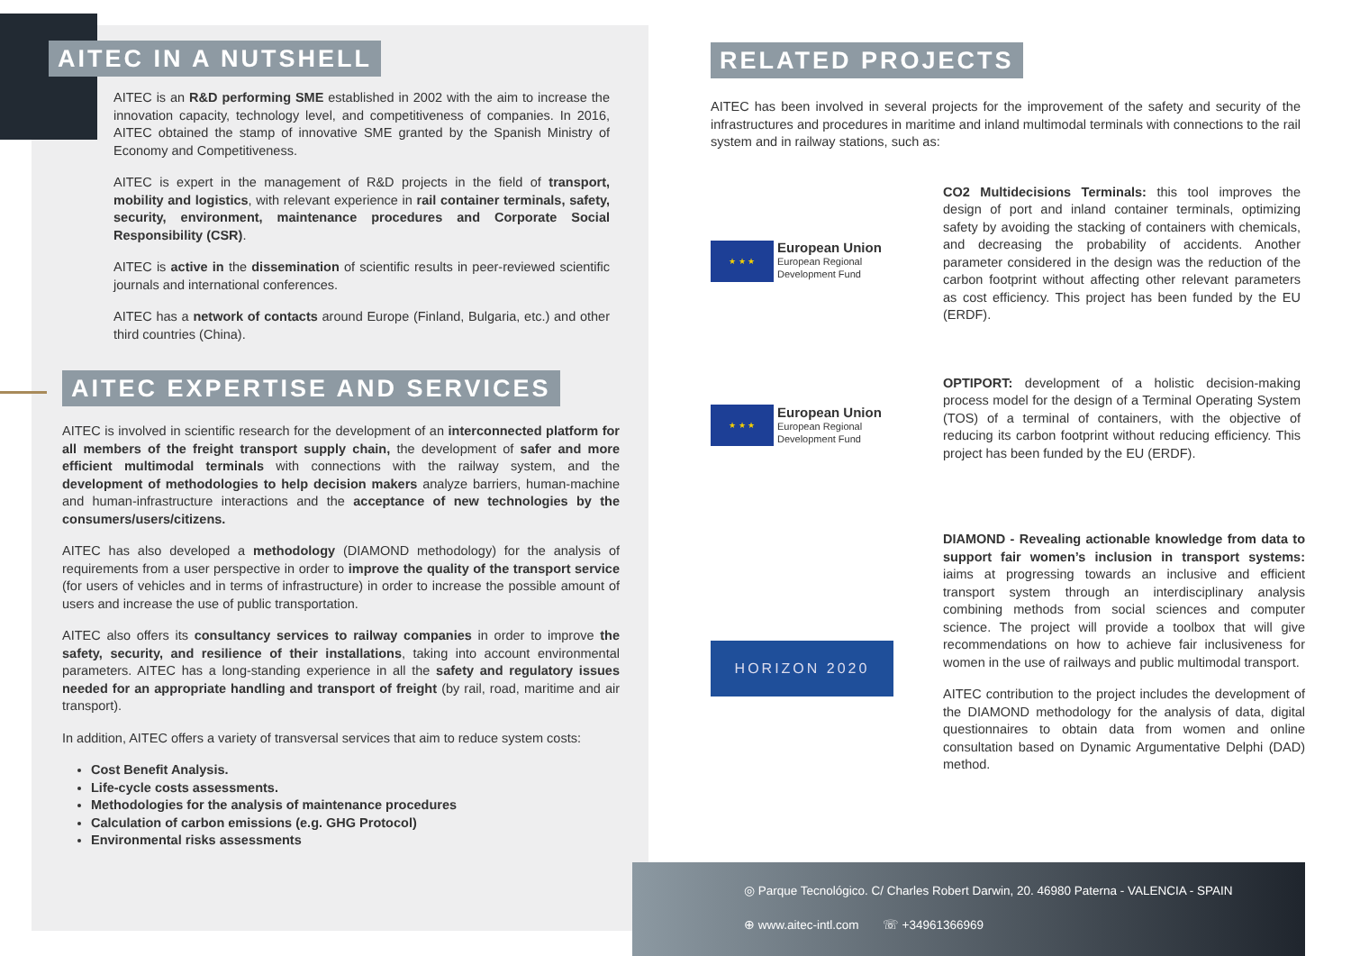AITEC IN A NUTSHELL
AITEC is an R&D performing SME established in 2002 with the aim to increase the innovation capacity, technology level, and competitiveness of companies. In 2016, AITEC obtained the stamp of innovative SME granted by the Spanish Ministry of Economy and Competitiveness.
AITEC is expert in the management of R&D projects in the field of transport, mobility and logistics, with relevant experience in rail container terminals, safety, security, environment, maintenance procedures and Corporate Social Responsibility (CSR).
AITEC is active in the dissemination of scientific results in peer-reviewed scientific journals and international conferences.
AITEC has a network of contacts around Europe (Finland, Bulgaria, etc.) and other third countries (China).
AITEC EXPERTISE AND SERVICES
AITEC is involved in scientific research for the development of an interconnected platform for all members of the freight transport supply chain, the development of safer and more efficient multimodal terminals with connections with the railway system, and the development of methodologies to help decision makers analyze barriers, human-machine and human-infrastructure interactions and the acceptance of new technologies by the consumers/users/citizens.
AITEC has also developed a methodology (DIAMOND methodology) for the analysis of requirements from a user perspective in order to improve the quality of the transport service (for users of vehicles and in terms of infrastructure) in order to increase the possible amount of users and increase the use of public transportation.
AITEC also offers its consultancy services to railway companies in order to improve the safety, security, and resilience of their installations, taking into account environmental parameters. AITEC has a long-standing experience in all the safety and regulatory issues needed for an appropriate handling and transport of freight (by rail, road, maritime and air transport).
In addition, AITEC offers a variety of transversal services that aim to reduce system costs:
Cost Benefit Analysis.
Life-cycle costs assessments.
Methodologies for the analysis of maintenance procedures
Calculation of carbon emissions (e.g. GHG Protocol)
Environmental risks assessments
RELATED PROJECTS
AITEC has been involved in several projects for the improvement of the safety and security of the infrastructures and procedures in maritime and inland multimodal terminals with connections to the rail system and in railway stations, such as:
★ ★ ★
European Union
European Regional
Development Fund
CO2 Multidecisions Terminals: this tool improves the design of port and inland container terminals, optimizing safety by avoiding the stacking of containers with chemicals, and decreasing the probability of accidents. Another parameter considered in the design was the reduction of the carbon footprint without affecting other relevant parameters as cost efficiency. This project has been funded by the EU (ERDF).
★ ★ ★
European Union
European Regional
Development Fund
OPTIPORT: development of a holistic decision-making process model for the design of a Terminal Operating System (TOS) of a terminal of containers, with the objective of reducing its carbon footprint without reducing efficiency. This project has been funded by the EU (ERDF).
HORIZON 2020
DIAMOND - Revealing actionable knowledge from data to support fair women’s inclusion in transport systems: iaims at progressing towards an inclusive and efficient transport system through an interdisciplinary analysis combining methods from social sciences and computer science. The project will provide a toolbox that will give recommendations on how to achieve fair inclusiveness for women in the use of railways and public multimodal transport.
AITEC contribution to the project includes the development of the DIAMOND methodology for the analysis of data, digital questionnaires to obtain data from women and online consultation based on Dynamic Argumentative Delphi (DAD) method.
◎ Parque Tecnológico. C/ Charles Robert Darwin, 20. 46980 Paterna - VALENCIA - SPAIN
⊕ www.aitec-intl.com ☏ +34961366969